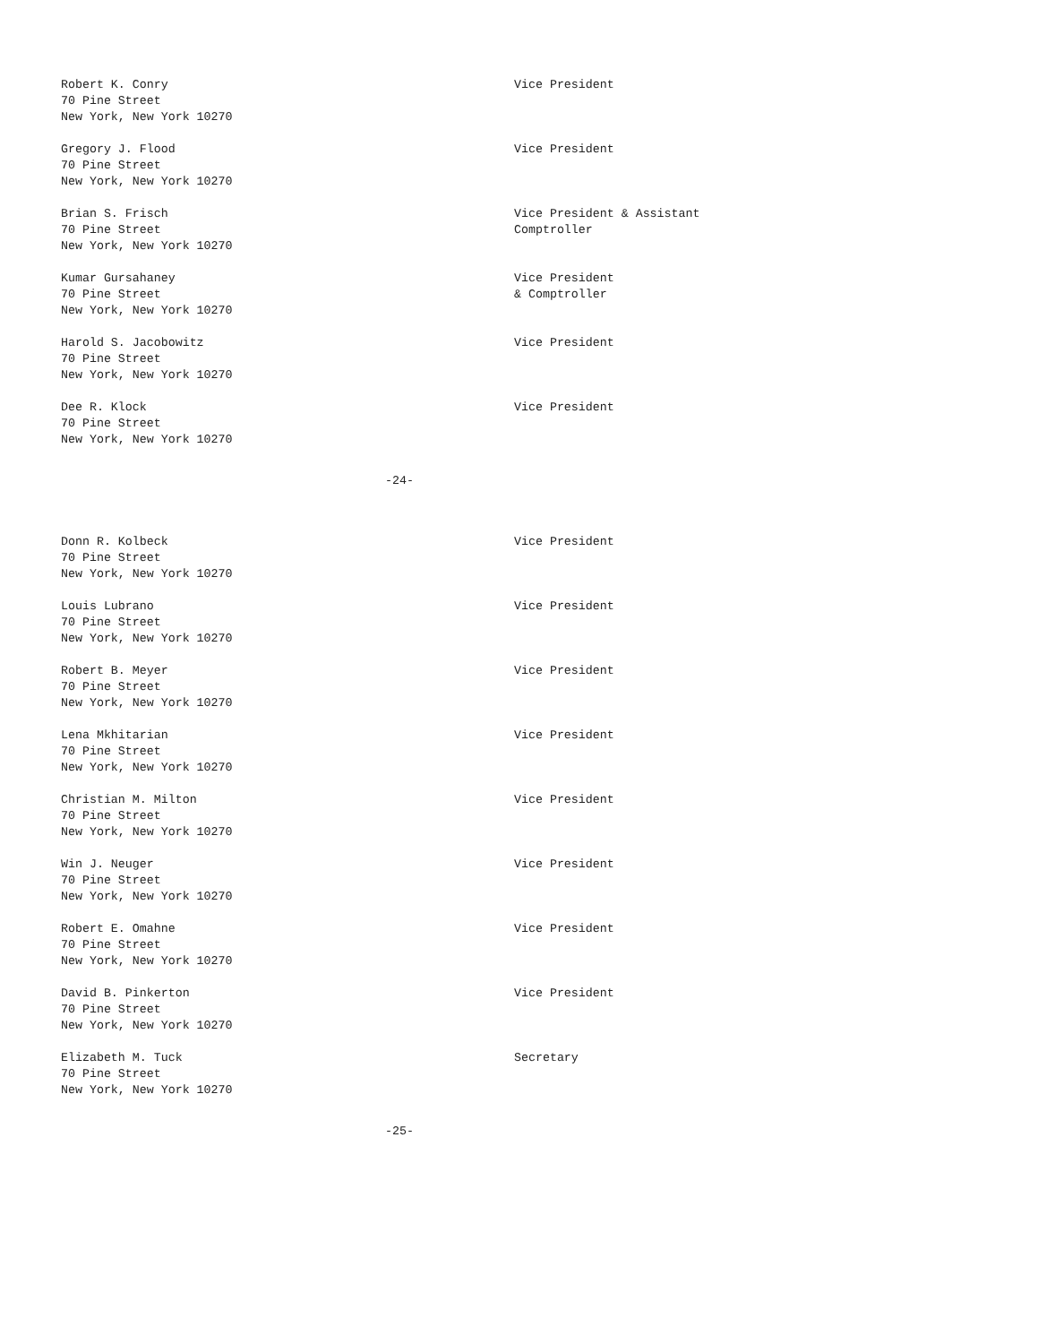Robert K. Conry 70 Pine Street New York, New York 10270
Vice President
Gregory J. Flood 70 Pine Street New York, New York 10270
Vice President
Brian S. Frisch 70 Pine Street New York, New York 10270
Vice President & Assistant Comptroller
Kumar Gursahaney 70 Pine Street New York, New York 10270
Vice President & Comptroller
Harold S. Jacobowitz 70 Pine Street New York, New York 10270
Vice President
Dee R. Klock 70 Pine Street New York, New York 10270
Vice President
-24-
Donn R. Kolbeck 70 Pine Street New York, New York 10270
Vice President
Louis Lubrano 70 Pine Street New York, New York 10270
Vice President
Robert B. Meyer 70 Pine Street New York, New York 10270
Vice President
Lena Mkhitarian 70 Pine Street New York, New York 10270
Vice President
Christian M. Milton 70 Pine Street New York, New York 10270
Vice President
Win J. Neuger 70 Pine Street New York, New York 10270
Vice President
Robert E. Omahne 70 Pine Street New York, New York 10270
Vice President
David B. Pinkerton 70 Pine Street New York, New York 10270
Vice President
Elizabeth M. Tuck 70 Pine Street New York, New York 10270
Secretary
-25-